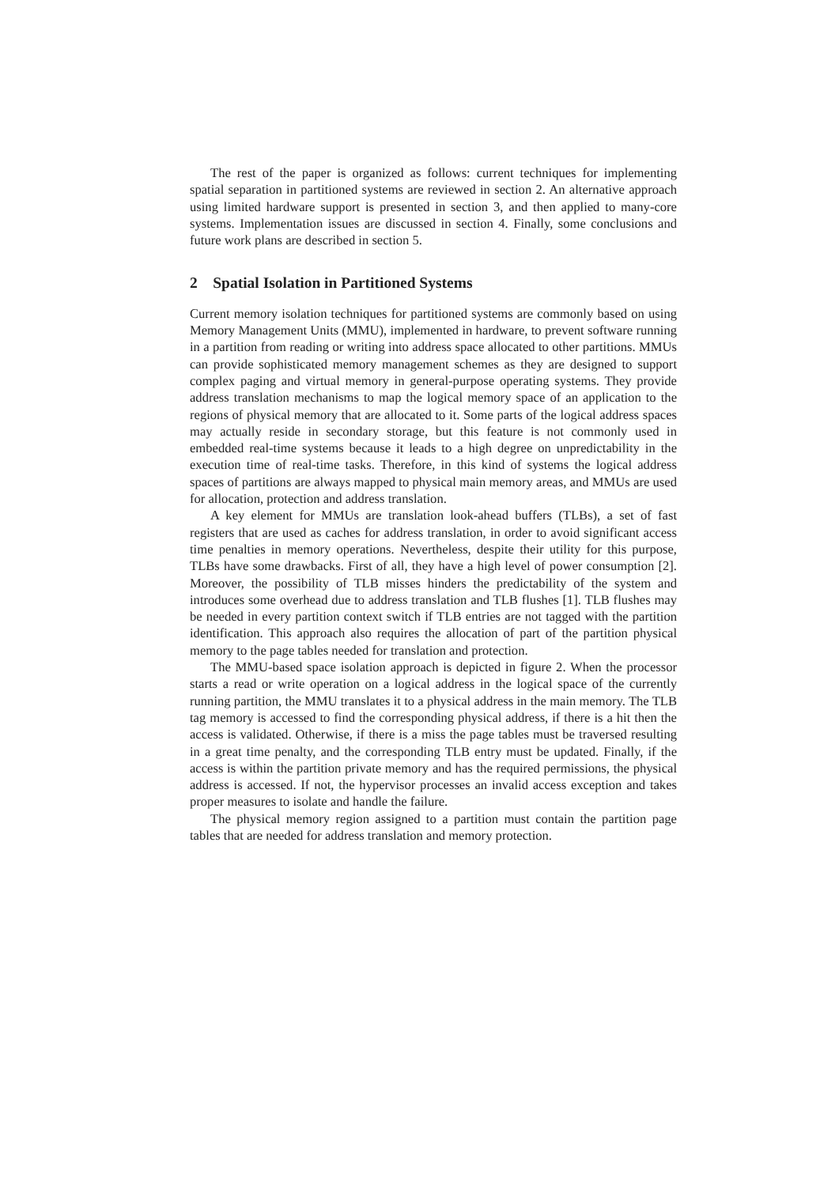The rest of the paper is organized as follows: current techniques for implementing spatial separation in partitioned systems are reviewed in section 2. An alternative approach using limited hardware support is presented in section 3, and then applied to many-core systems. Implementation issues are discussed in section 4. Finally, some conclusions and future work plans are described in section 5.
2 Spatial Isolation in Partitioned Systems
Current memory isolation techniques for partitioned systems are commonly based on using Memory Management Units (MMU), implemented in hardware, to prevent software running in a partition from reading or writing into address space allocated to other partitions. MMUs can provide sophisticated memory management schemes as they are designed to support complex paging and virtual memory in general-purpose operating systems. They provide address translation mechanisms to map the logical memory space of an application to the regions of physical memory that are allocated to it. Some parts of the logical address spaces may actually reside in secondary storage, but this feature is not commonly used in embedded real-time systems because it leads to a high degree on unpredictability in the execution time of real-time tasks. Therefore, in this kind of systems the logical address spaces of partitions are always mapped to physical main memory areas, and MMUs are used for allocation, protection and address translation.
A key element for MMUs are translation look-ahead buffers (TLBs), a set of fast registers that are used as caches for address translation, in order to avoid significant access time penalties in memory operations. Nevertheless, despite their utility for this purpose, TLBs have some drawbacks. First of all, they have a high level of power consumption [2]. Moreover, the possibility of TLB misses hinders the predictability of the system and introduces some overhead due to address translation and TLB flushes [1]. TLB flushes may be needed in every partition context switch if TLB entries are not tagged with the partition identification. This approach also requires the allocation of part of the partition physical memory to the page tables needed for translation and protection.
The MMU-based space isolation approach is depicted in figure 2. When the processor starts a read or write operation on a logical address in the logical space of the currently running partition, the MMU translates it to a physical address in the main memory. The TLB tag memory is accessed to find the corresponding physical address, if there is a hit then the access is validated. Otherwise, if there is a miss the page tables must be traversed resulting in a great time penalty, and the corresponding TLB entry must be updated. Finally, if the access is within the partition private memory and has the required permissions, the physical address is accessed. If not, the hypervisor processes an invalid access exception and takes proper measures to isolate and handle the failure.
The physical memory region assigned to a partition must contain the partition page tables that are needed for address translation and memory protection.